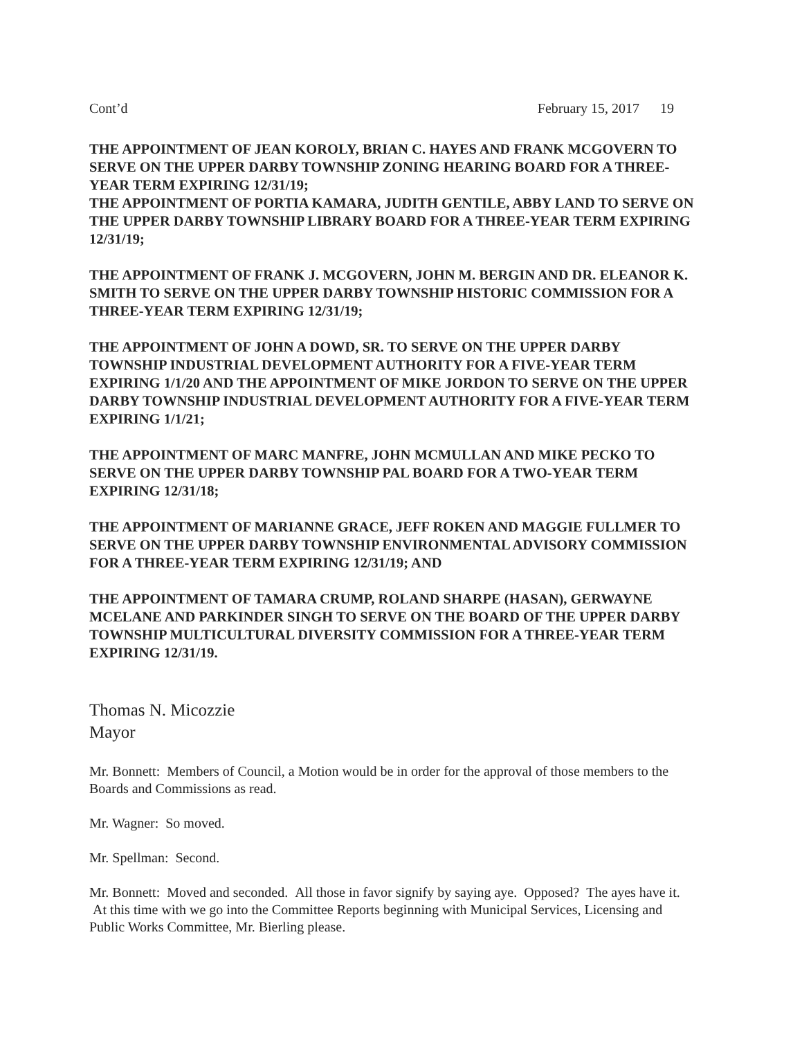Cont’d February 15, 2017 19
THE APPOINTMENT OF JEAN KOROLY, BRIAN C. HAYES AND FRANK MCGOVERN TO SERVE ON THE UPPER DARBY TOWNSHIP ZONING HEARING BOARD FOR A THREE-YEAR TERM EXPIRING 12/31/19;
THE APPOINTMENT OF PORTIA KAMARA, JUDITH GENTILE, ABBY LAND TO SERVE ON THE UPPER DARBY TOWNSHIP LIBRARY BOARD FOR A THREE-YEAR TERM EXPIRING 12/31/19;
THE APPOINTMENT OF FRANK J. MCGOVERN, JOHN M. BERGIN AND DR. ELEANOR K. SMITH TO SERVE ON THE UPPER DARBY TOWNSHIP HISTORIC COMMISSION FOR A THREE-YEAR TERM EXPIRING 12/31/19;
THE APPOINTMENT OF JOHN A DOWD, SR. TO SERVE ON THE UPPER DARBY TOWNSHIP INDUSTRIAL DEVELOPMENT AUTHORITY FOR A FIVE-YEAR TERM EXPIRING 1/1/20 AND THE APPOINTMENT OF MIKE JORDON TO SERVE ON THE UPPER DARBY TOWNSHIP INDUSTRIAL DEVELOPMENT AUTHORITY FOR A FIVE-YEAR TERM EXPIRING 1/1/21;
THE APPOINTMENT OF MARC MANFRE, JOHN MCMULLAN AND MIKE PECKO TO SERVE ON THE UPPER DARBY TOWNSHIP PAL BOARD FOR A TWO-YEAR TERM EXPIRING 12/31/18;
THE APPOINTMENT OF MARIANNE GRACE, JEFF ROKEN AND MAGGIE FULLMER TO SERVE ON THE UPPER DARBY TOWNSHIP ENVIRONMENTAL ADVISORY COMMISSION FOR A THREE-YEAR TERM EXPIRING 12/31/19; AND
THE APPOINTMENT OF TAMARA CRUMP, ROLAND SHARPE (HASAN), GERWAYNE MCELANE AND PARKINDER SINGH TO SERVE ON THE BOARD OF THE UPPER DARBY TOWNSHIP MULTICULTURAL DIVERSITY COMMISSION FOR A THREE-YEAR TERM EXPIRING 12/31/19.
Thomas N. Micozzie
Mayor
Mr. Bonnett: Members of Council, a Motion would be in order for the approval of those members to the Boards and Commissions as read.
Mr. Wagner: So moved.
Mr. Spellman: Second.
Mr. Bonnett: Moved and seconded. All those in favor signify by saying aye. Opposed? The ayes have it. At this time with we go into the Committee Reports beginning with Municipal Services, Licensing and Public Works Committee, Mr. Bierling please.